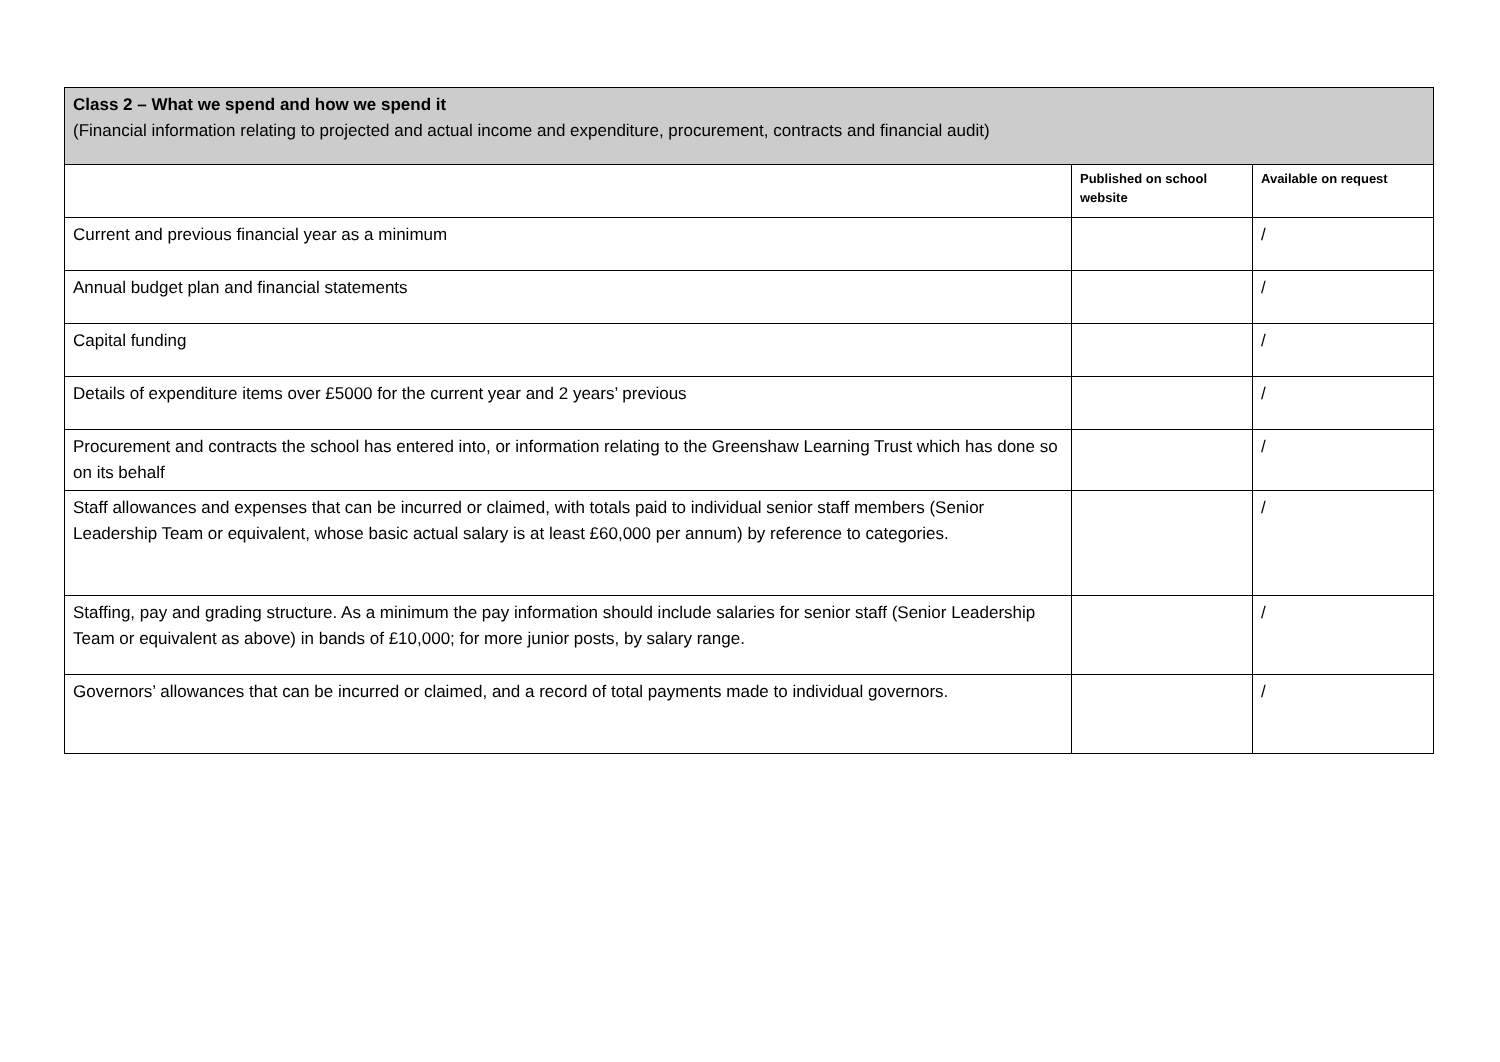| Class 2 – What we spend and how we spend it (Financial information relating to projected and actual income and expenditure, procurement, contracts and financial audit) | | |
| --- | --- | --- |
| | Published on school website | Available on request |
| Current and previous financial year as a minimum | | / |
| Annual budget plan and financial statements | | / |
| Capital funding | | / |
| Details of expenditure items over £5000 for the current year and 2 years’ previous | | / |
| Procurement and contracts the school has entered into, or information relating to the Greenshaw Learning Trust which has done so on its behalf | | / |
| Staff allowances and expenses that can be incurred or claimed, with totals paid to individual senior staff members (Senior Leadership Team or equivalent, whose basic actual salary is at least £60,000 per annum) by reference to categories. | | / |
| Staffing, pay and grading structure. As a minimum the pay information should include salaries for senior staff (Senior Leadership Team or equivalent as above) in bands of £10,000; for more junior posts, by salary range. | | / |
| Governors’ allowances that can be incurred or claimed, and a record of total payments made to individual governors. | | / |